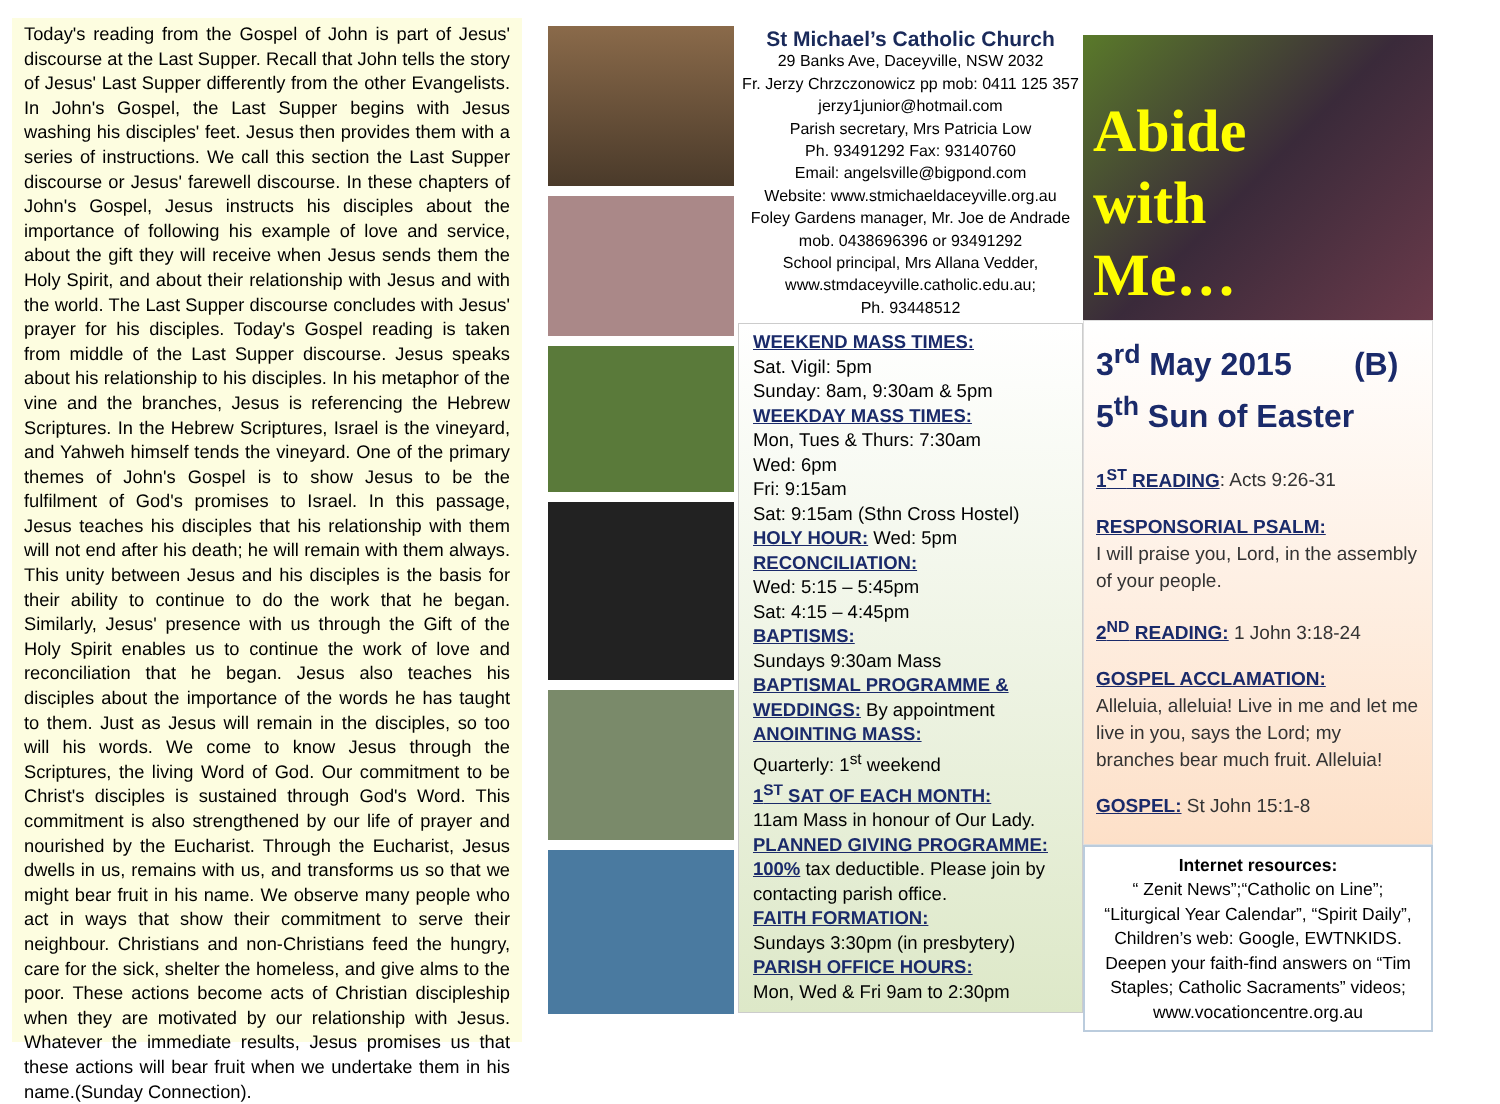Today's reading from the Gospel of John is part of Jesus' discourse at the Last Supper. Recall that John tells the story of Jesus' Last Supper differently from the other Evangelists. In John's Gospel, the Last Supper begins with Jesus washing his disciples' feet. Jesus then provides them with a series of instructions. We call this section the Last Supper discourse or Jesus' farewell discourse. In these chapters of John's Gospel, Jesus instructs his disciples about the importance of following his example of love and service, about the gift they will receive when Jesus sends them the Holy Spirit, and about their relationship with Jesus and with the world. The Last Supper discourse concludes with Jesus' prayer for his disciples. Today's Gospel reading is taken from middle of the Last Supper discourse. Jesus speaks about his relationship to his disciples. In his metaphor of the vine and the branches, Jesus is referencing the Hebrew Scriptures. In the Hebrew Scriptures, Israel is the vineyard, and Yahweh himself tends the vineyard. One of the primary themes of John's Gospel is to show Jesus to be the fulfilment of God's promises to Israel. In this passage, Jesus teaches his disciples that his relationship with them will not end after his death; he will remain with them always. This unity between Jesus and his disciples is the basis for their ability to continue to do the work that he began. Similarly, Jesus' presence with us through the Gift of the Holy Spirit enables us to continue the work of love and reconciliation that he began. Jesus also teaches his disciples about the importance of the words he has taught to them. Just as Jesus will remain in the disciples, so too will his words. We come to know Jesus through the Scriptures, the living Word of God. Our commitment to be Christ's disciples is sustained through God's Word. This commitment is also strengthened by our life of prayer and nourished by the Eucharist. Through the Eucharist, Jesus dwells in us, remains with us, and transforms us so that we might bear fruit in his name. We observe many people who act in ways that show their commitment to serve their neighbour. Christians and non-Christians feed the hungry, care for the sick, shelter the homeless, and give alms to the poor. These actions become acts of Christian discipleship when they are motivated by our relationship with Jesus. Whatever the immediate results, Jesus promises us that these actions will bear fruit when we undertake them in his name.(Sunday Connection).
St Michael’s Catholic Church
29 Banks Ave, Daceyville, NSW 2032
Fr. Jerzy Chrzczonowicz pp mob: 0411 125 357
jerzy1junior@hotmail.com
Parish secretary, Mrs Patricia Low
Ph. 93491292 Fax: 93140760
Email: angelsville@bigpond.com
Website: www.stmichaeldaceyville.org.au
Foley Gardens manager, Mr. Joe de Andrade
mob. 0438696396 or 93491292
School principal, Mrs Allana Vedder,
www.stmdaceyville.catholic.edu.au;
Ph. 93448512
WEEKEND MASS TIMES:
Sat. Vigil: 5pm
Sunday: 8am, 9:30am & 5pm
WEEKDAY MASS TIMES:
Mon, Tues & Thurs: 7:30am
Wed: 6pm
Fri: 9:15am
Sat: 9:15am (Sthn Cross Hostel)
HOLY HOUR: Wed: 5pm
RECONCILIATION:
Wed: 5:15 – 5:45pm
Sat: 4:15 – 4:45pm
BAPTISMS:
Sundays 9:30am Mass
BAPTISMAL PROGRAMME & WEDDINGS: By appointment
ANOINTING MASS:
Quarterly: 1<sup>st</sup> weekend
1<sup>ST</sup> SAT OF EACH MONTH:
11am Mass in honour of Our Lady.
PLANNED GIVING PROGRAMME:
100% tax deductible. Please join by contacting parish office.
FAITH FORMATION:
Sundays 3:30pm (in presbytery)
PARISH OFFICE HOURS:
Mon, Wed & Fri 9am to 2:30pm
Abide
with
Me…
3<sup>rd</sup> May 2015 (B)
5<sup>th</sup> Sun of Easter
1<sup>ST</sup> READING: Acts 9:26-31
RESPONSORIAL PSALM:
I will praise you, Lord, in the assembly of your people.
2<sup>ND</sup> READING: 1 John 3:18-24
GOSPEL ACCLAMATION:
Alleluia, alleluia! Live in me and let me live in you, says the Lord; my branches bear much fruit. Alleluia!
GOSPEL: St John 15:1-8
Internet resources:
“ Zenit News”;“Catholic on Line”; “Liturgical Year Calendar”, “Spirit Daily”, Children’s web: Google, EWTNKIDS. Deepen your faith-find answers on “Tim Staples; Catholic Sacraments” videos; www.vocationcentre.org.au